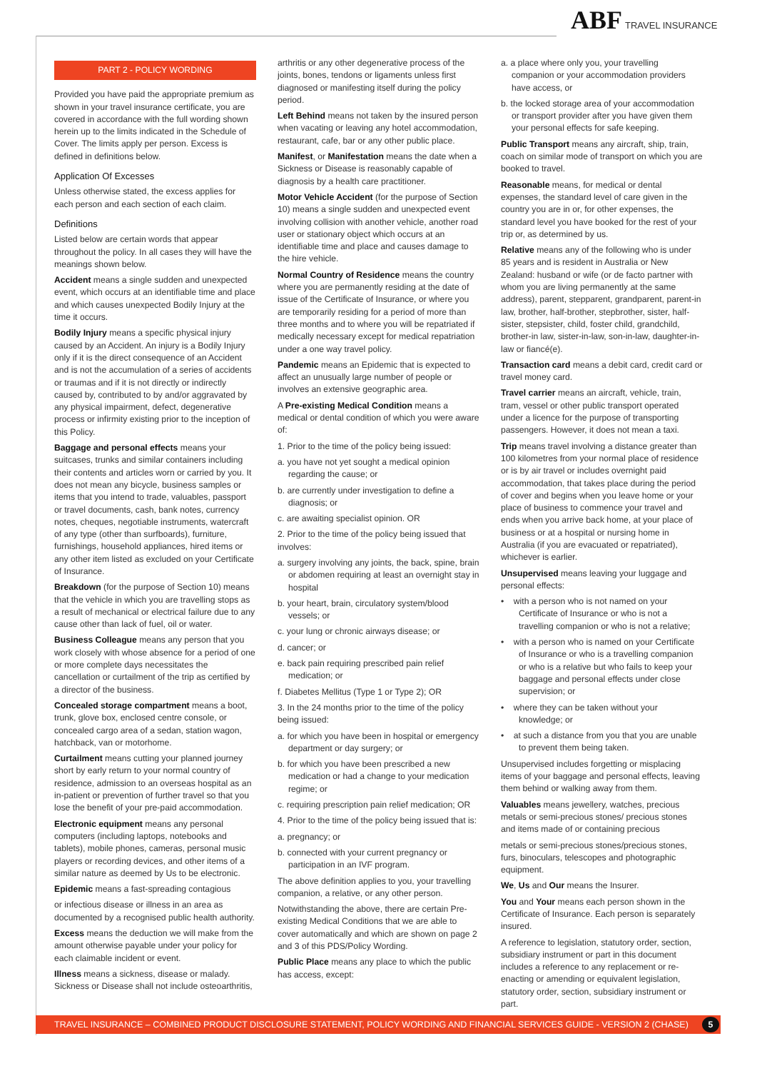ABF TRAVEL INSURANCE
PART 2 - POLICY WORDING
Provided you have paid the appropriate premium as shown in your travel insurance certificate, you are covered in accordance with the full wording shown herein up to the limits indicated in the Schedule of Cover. The limits apply per person. Excess is defined in definitions below.
Application Of Excesses
Unless otherwise stated, the excess applies for each person and each section of each claim.
Definitions
Listed below are certain words that appear throughout the policy. In all cases they will have the meanings shown below.
Accident means a single sudden and unexpected event, which occurs at an identifiable time and place and which causes unexpected Bodily Injury at the time it occurs.
Bodily Injury means a specific physical injury caused by an Accident. An injury is a Bodily Injury only if it is the direct consequence of an Accident and is not the accumulation of a series of accidents or traumas and if it is not directly or indirectly caused by, contributed to by and/or aggravated by any physical impairment, defect, degenerative process or infirmity existing prior to the inception of this Policy.
Baggage and personal effects means your suitcases, trunks and similar containers including their contents and articles worn or carried by you. It does not mean any bicycle, business samples or items that you intend to trade, valuables, passport or travel documents, cash, bank notes, currency notes, cheques, negotiable instruments, watercraft of any type (other than surfboards), furniture, furnishings, household appliances, hired items or any other item listed as excluded on your Certificate of Insurance.
Breakdown (for the purpose of Section 10) means that the vehicle in which you are travelling stops as a result of mechanical or electrical failure due to any cause other than lack of fuel, oil or water.
Business Colleague means any person that you work closely with whose absence for a period of one or more complete days necessitates the cancellation or curtailment of the trip as certified by a director of the business.
Concealed storage compartment means a boot, trunk, glove box, enclosed centre console, or concealed cargo area of a sedan, station wagon, hatchback, van or motorhome.
Curtailment means cutting your planned journey short by early return to your normal country of residence, admission to an overseas hospital as an in-patient or prevention of further travel so that you lose the benefit of your pre-paid accommodation.
Electronic equipment means any personal computers (including laptops, notebooks and tablets), mobile phones, cameras, personal music players or recording devices, and other items of a similar nature as deemed by Us to be electronic.
Epidemic means a fast-spreading contagious
or infectious disease or illness in an area as documented by a recognised public health authority.
Excess means the deduction we will make from the amount otherwise payable under your policy for each claimable incident or event.
Illness means a sickness, disease or malady. Sickness or Disease shall not include osteoarthritis,
arthritis or any other degenerative process of the joints, bones, tendons or ligaments unless first diagnosed or manifesting itself during the policy period.
Left Behind means not taken by the insured person when vacating or leaving any hotel accommodation, restaurant, cafe, bar or any other public place.
Manifest, or Manifestation means the date when a Sickness or Disease is reasonably capable of diagnosis by a health care practitioner.
Motor Vehicle Accident (for the purpose of Section 10) means a single sudden and unexpected event involving collision with another vehicle, another road user or stationary object which occurs at an identifiable time and place and causes damage to the hire vehicle.
Normal Country of Residence means the country where you are permanently residing at the date of issue of the Certificate of Insurance, or where you are temporarily residing for a period of more than three months and to where you will be repatriated if medically necessary except for medical repatriation under a one way travel policy.
Pandemic means an Epidemic that is expected to affect an unusually large number of people or involves an extensive geographic area.
A Pre-existing Medical Condition means a medical or dental condition of which you were aware of:
1. Prior to the time of the policy being issued:
a. you have not yet sought a medical opinion regarding the cause; or
b. are currently under investigation to define a diagnosis; or
c. are awaiting specialist opinion. OR
2. Prior to the time of the policy being issued that involves:
a. surgery involving any joints, the back, spine, brain or abdomen requiring at least an overnight stay in hospital
b. your heart, brain, circulatory system/blood vessels; or
c. your lung or chronic airways disease; or
d. cancer; or
e. back pain requiring prescribed pain relief medication; or
f. Diabetes Mellitus (Type 1 or Type 2); OR
3. In the 24 months prior to the time of the policy being issued:
a. for which you have been in hospital or emergency department or day surgery; or
b. for which you have been prescribed a new medication or had a change to your medication regime; or
c. requiring prescription pain relief medication; OR
4. Prior to the time of the policy being issued that is:
a. pregnancy; or
b. connected with your current pregnancy or participation in an IVF program.
The above definition applies to you, your travelling companion, a relative, or any other person.
Notwithstanding the above, there are certain Pre-existing Medical Conditions that we are able to cover automatically and which are shown on page 2 and 3 of this PDS/Policy Wording.
Public Place means any place to which the public has access, except:
a. a place where only you, your travelling companion or your accommodation providers have access, or
b. the locked storage area of your accommodation or transport provider after you have given them your personal effects for safe keeping.
Public Transport means any aircraft, ship, train, coach on similar mode of transport on which you are booked to travel.
Reasonable means, for medical or dental expenses, the standard level of care given in the country you are in or, for other expenses, the standard level you have booked for the rest of your trip or, as determined by us.
Relative means any of the following who is under 85 years and is resident in Australia or New Zealand: husband or wife (or de facto partner with whom you are living permanently at the same address), parent, stepparent, grandparent, parent-in law, brother, half-brother, stepbrother, sister, half-sister, stepsister, child, foster child, grandchild, brother-in law, sister-in-law, son-in-law, daughter-in-law or fiancé(e).
Transaction card means a debit card, credit card or travel money card.
Travel carrier means an aircraft, vehicle, train, tram, vessel or other public transport operated under a licence for the purpose of transporting passengers. However, it does not mean a taxi.
Trip means travel involving a distance greater than 100 kilometres from your normal place of residence or is by air travel or includes overnight paid accommodation, that takes place during the period of cover and begins when you leave home or your place of business to commence your travel and ends when you arrive back home, at your place of business or at a hospital or nursing home in Australia (if you are evacuated or repatriated), whichever is earlier.
Unsupervised means leaving your luggage and personal effects:
• with a person who is not named on your Certificate of Insurance or who is not a travelling companion or who is not a relative;
• with a person who is named on your Certificate of Insurance or who is a travelling companion or who is a relative but who fails to keep your baggage and personal effects under close supervision; or
• where they can be taken without your knowledge; or
• at such a distance from you that you are unable to prevent them being taken.
Unsupervised includes forgetting or misplacing items of your baggage and personal effects, leaving them behind or walking away from them.
Valuables means jewellery, watches, precious metals or semi-precious stones/ precious stones and items made of or containing precious
metals or semi-precious stones/precious stones, furs, binoculars, telescopes and photographic equipment.
We, Us and Our means the Insurer.
You and Your means each person shown in the Certificate of Insurance. Each person is separately insured.
A reference to legislation, statutory order, section, subsidiary instrument or part in this document includes a reference to any replacement or re-enacting or amending or equivalent legislation, statutory order, section, subsidiary instrument or part.
TRAVEL INSURANCE – COMBINED PRODUCT DISCLOSURE STATEMENT, POLICY WORDING AND FINANCIAL SERVICES GUIDE - VERSION 2 (CHASE) 5